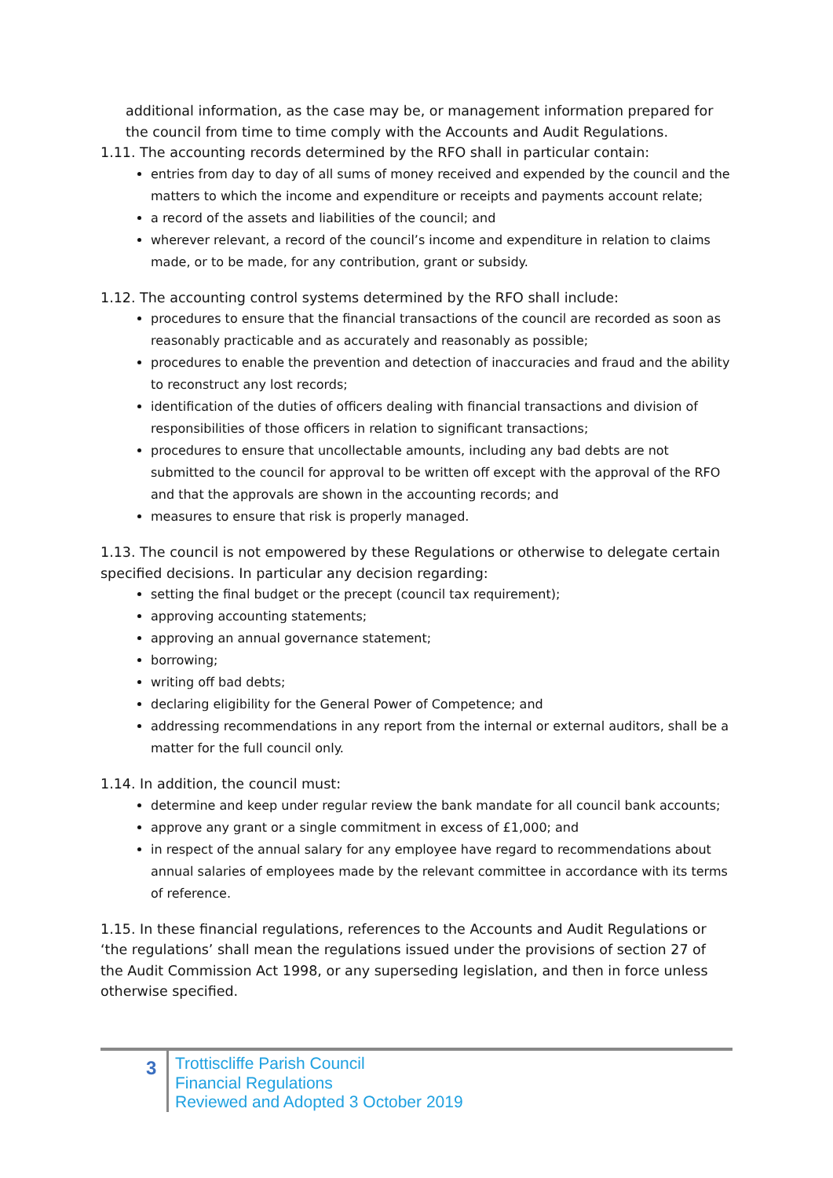additional information, as the case may be, or management information prepared for the council from time to time comply with the Accounts and Audit Regulations.
1.11. The accounting records determined by the RFO shall in particular contain:
entries from day to day of all sums of money received and expended by the council and the matters to which the income and expenditure or receipts and payments account relate;
a record of the assets and liabilities of the council; and
wherever relevant, a record of the council’s income and expenditure in relation to claims made, or to be made, for any contribution, grant or subsidy.
1.12. The accounting control systems determined by the RFO shall include:
procedures to ensure that the financial transactions of the council are recorded as soon as reasonably practicable and as accurately and reasonably as possible;
procedures to enable the prevention and detection of inaccuracies and fraud and the ability to reconstruct any lost records;
identification of the duties of officers dealing with financial transactions and division of responsibilities of those officers in relation to significant transactions;
procedures to ensure that uncollectable amounts, including any bad debts are not submitted to the council for approval to be written off except with the approval of the RFO and that the approvals are shown in the accounting records; and
measures to ensure that risk is properly managed.
1.13. The council is not empowered by these Regulations or otherwise to delegate certain specified decisions. In particular any decision regarding:
setting the final budget or the precept (council tax requirement);
approving accounting statements;
approving an annual governance statement;
borrowing;
writing off bad debts;
declaring eligibility for the General Power of Competence; and
addressing recommendations in any report from the internal or external auditors, shall be a matter for the full council only.
1.14. In addition, the council must:
determine and keep under regular review the bank mandate for all council bank accounts;
approve any grant or a single commitment in excess of £1,000; and
in respect of the annual salary for any employee have regard to recommendations about annual salaries of employees made by the relevant committee in accordance with its terms of reference.
1.15. In these financial regulations, references to the Accounts and Audit Regulations or ‘the regulations’ shall mean the regulations issued under the provisions of section 27 of the Audit Commission Act 1998, or any superseding legislation, and then in force unless otherwise specified.
3
Trottiscliffe Parish Council
Financial Regulations
Reviewed and Adopted 3 October 2019